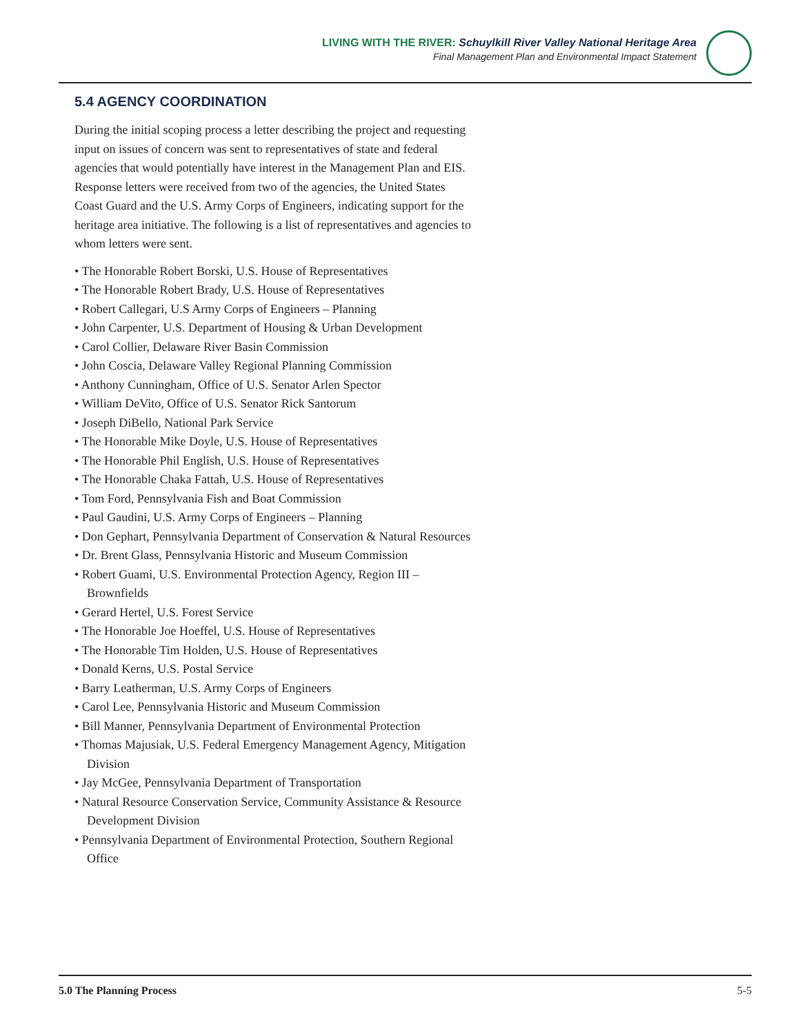LIVING WITH THE RIVER: Schuylkill River Valley National Heritage Area
Final Management Plan and Environmental Impact Statement
5.4 AGENCY COORDINATION
During the initial scoping process a letter describing the project and requesting input on issues of concern was sent to representatives of state and federal agencies that would potentially have interest in the Management Plan and EIS. Response letters were received from two of the agencies, the United States Coast Guard and the U.S. Army Corps of Engineers, indicating support for the heritage area initiative. The following is a list of representatives and agencies to whom letters were sent.
• The Honorable Robert Borski, U.S. House of Representatives
• The Honorable Robert Brady, U.S. House of Representatives
• Robert Callegari, U.S Army Corps of Engineers – Planning
• John Carpenter, U.S. Department of Housing & Urban Development
• Carol Collier, Delaware River Basin Commission
• John Coscia, Delaware Valley Regional Planning Commission
• Anthony Cunningham, Office of U.S. Senator Arlen Spector
• William DeVito, Office of U.S. Senator Rick Santorum
• Joseph DiBello, National Park Service
• The Honorable Mike Doyle, U.S. House of Representatives
• The Honorable Phil English, U.S. House of Representatives
• The Honorable Chaka Fattah, U.S. House of Representatives
• Tom Ford, Pennsylvania Fish and Boat Commission
• Paul Gaudini, U.S. Army Corps of Engineers – Planning
• Don Gephart, Pennsylvania Department of Conservation & Natural Resources
• Dr. Brent Glass, Pennsylvania Historic and Museum Commission
• Robert Guami, U.S. Environmental Protection Agency, Region III –Brownfields
• Gerard Hertel, U.S. Forest Service
• The Honorable Joe Hoeffel, U.S. House of Representatives
• The Honorable Tim Holden, U.S. House of Representatives
• Donald Kerns, U.S. Postal Service
• Barry Leatherman, U.S. Army Corps of Engineers
• Carol Lee, Pennsylvania Historic and Museum Commission
• Bill Manner, Pennsylvania Department of Environmental Protection
• Thomas Majusiak, U.S. Federal Emergency Management Agency, Mitigation Division
• Jay McGee, Pennsylvania Department of Transportation
• Natural Resource Conservation Service, Community Assistance & Resource Development Division
• Pennsylvania Department of Environmental Protection, Southern Regional Office
5.0 The Planning Process 5-5